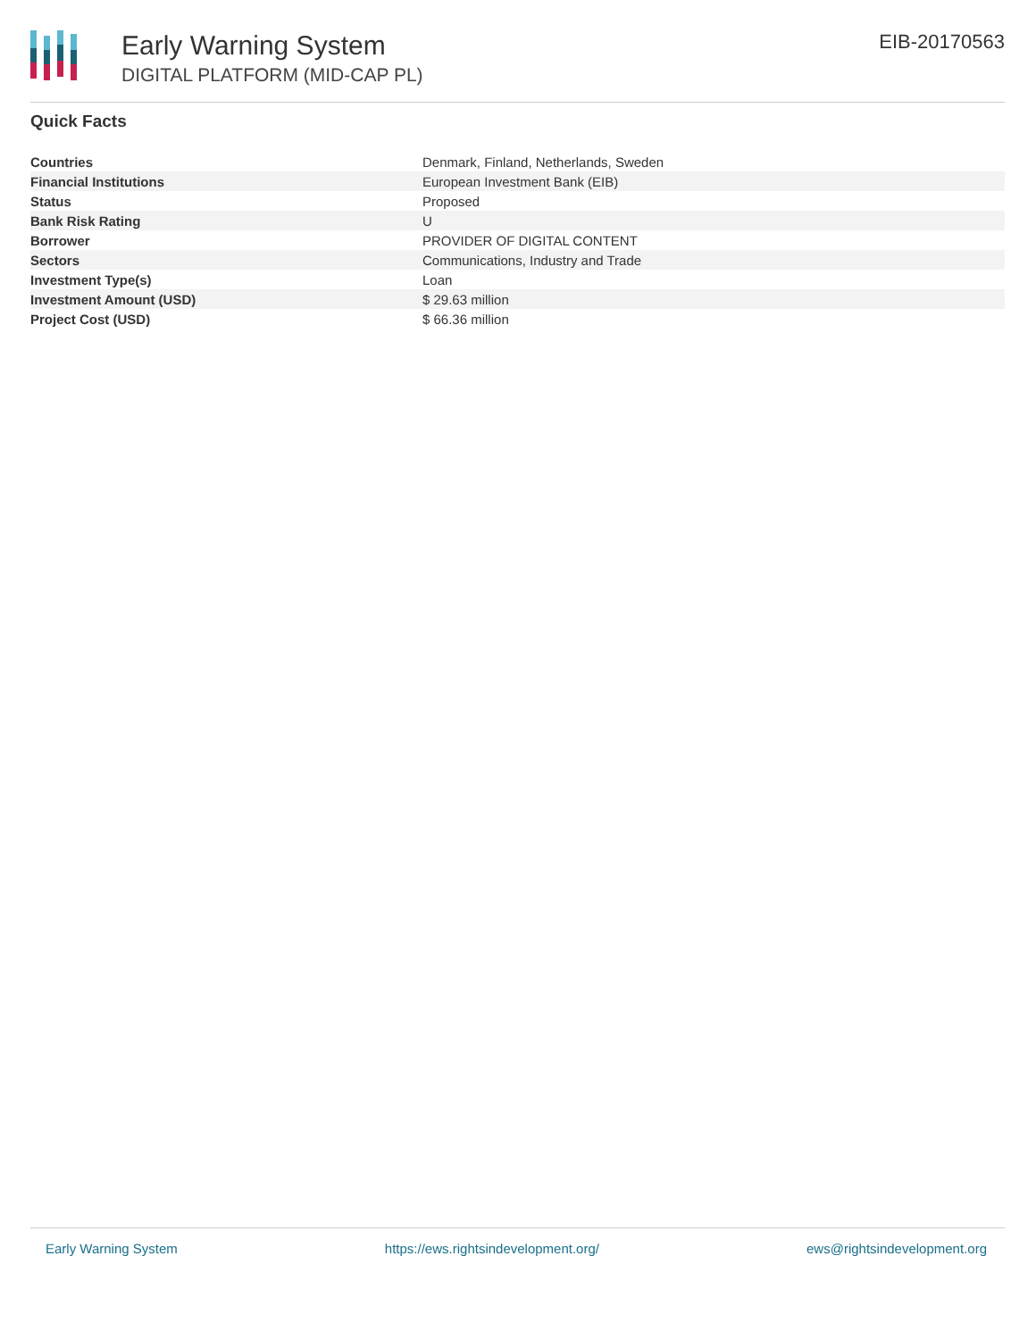Early Warning System
DIGITAL PLATFORM (MID-CAP PL)
EIB-20170563
Quick Facts
| Countries | Denmark, Finland, Netherlands, Sweden |
| Financial Institutions | European Investment Bank (EIB) |
| Status | Proposed |
| Bank Risk Rating | U |
| Borrower | PROVIDER OF DIGITAL CONTENT |
| Sectors | Communications, Industry and Trade |
| Investment Type(s) | Loan |
| Investment Amount (USD) | $ 29.63 million |
| Project Cost (USD) | $ 66.36 million |
Early Warning System https://ews.rightsindevelopment.org/ ews@rightsindevelopment.org